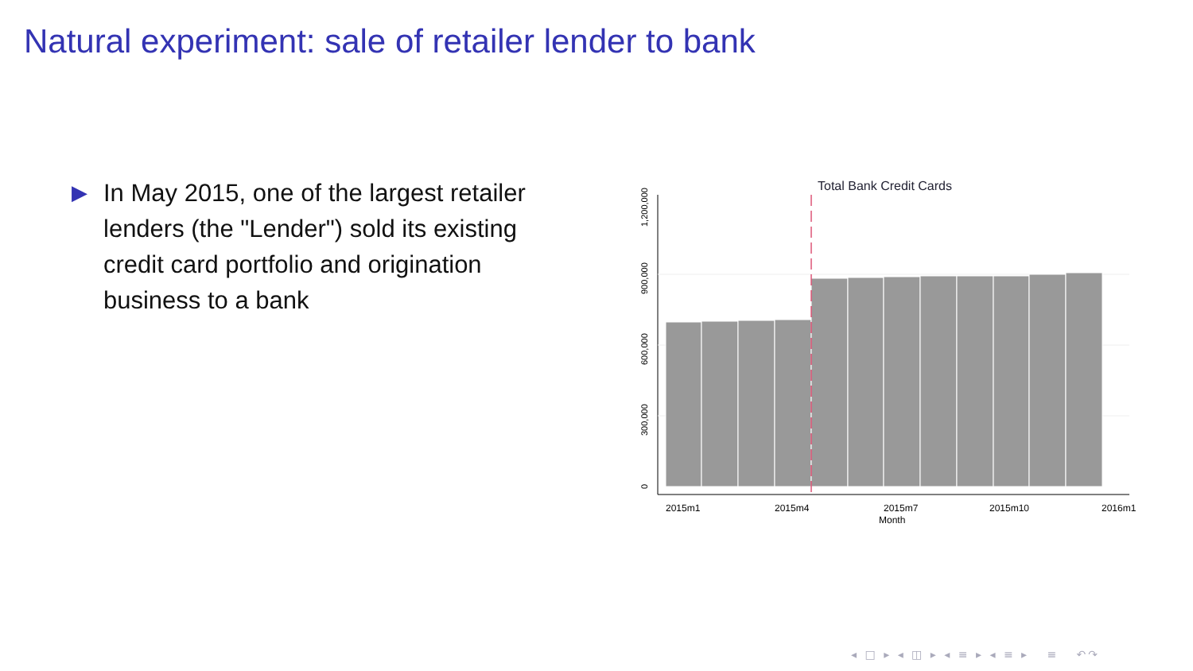Natural experiment: sale of retailer lender to bank
▶ In May 2015, one of the largest retailer lenders (the "Lender") sold its existing credit card portfolio and origination business to a bank
Total Bank Credit Cards
0
300,000
600,000
900,000
1,200,000
2015m1
2015m4
2015m7
2015m10
2016m1
Month
◂ □ ▸ ◂ ◫ ▸ ◂ ≡ ▸ ◂ ≡ ▸ ≡ ↶↷